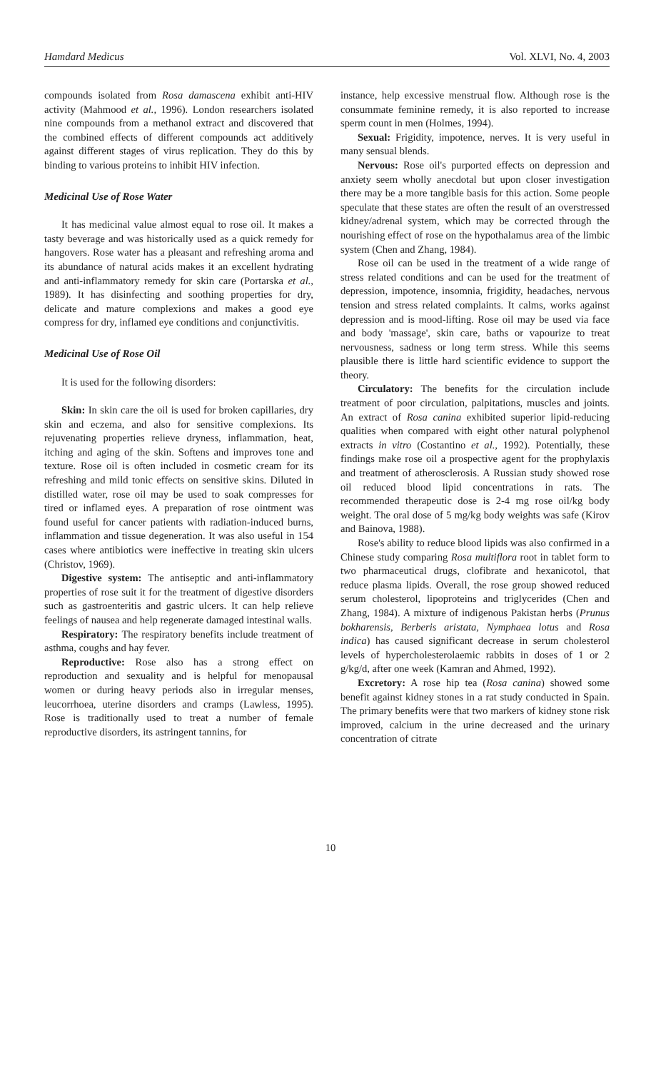Hamdard Medicus Vol. XLVI, No. 4, 2003
compounds isolated from Rosa damascena exhibit anti-HIV activity (Mahmood et al., 1996). London researchers isolated nine compounds from a methanol extract and discovered that the combined effects of different compounds act additively against different stages of virus replication. They do this by binding to various proteins to inhibit HIV infection.
Medicinal Use of Rose Water
It has medicinal value almost equal to rose oil. It makes a tasty beverage and was historically used as a quick remedy for hangovers. Rose water has a pleasant and refreshing aroma and its abundance of natural acids makes it an excellent hydrating and anti-inflammatory remedy for skin care (Portarska et al., 1989). It has disinfecting and soothing properties for dry, delicate and mature complexions and makes a good eye compress for dry, inflamed eye conditions and conjunctivitis.
Medicinal Use of Rose Oil
It is used for the following disorders:
Skin: In skin care the oil is used for broken capillaries, dry skin and eczema, and also for sensitive complexions. Its rejuvenating properties relieve dryness, inflammation, heat, itching and aging of the skin. Softens and improves tone and texture. Rose oil is often included in cosmetic cream for its refreshing and mild tonic effects on sensitive skins. Diluted in distilled water, rose oil may be used to soak compresses for tired or inflamed eyes. A preparation of rose ointment was found useful for cancer patients with radiation-induced burns, inflammation and tissue degeneration. It was also useful in 154 cases where antibiotics were ineffective in treating skin ulcers (Christov, 1969).
Digestive system: The antiseptic and anti-inflammatory properties of rose suit it for the treatment of digestive disorders such as gastroenteritis and gastric ulcers. It can help relieve feelings of nausea and help regenerate damaged intestinal walls.
Respiratory: The respiratory benefits include treatment of asthma, coughs and hay fever.
Reproductive: Rose also has a strong effect on reproduction and sexuality and is helpful for menopausal women or during heavy periods also in irregular menses, leucorrhoea, uterine disorders and cramps (Lawless, 1995). Rose is traditionally used to treat a number of female reproductive disorders, its astringent tannins, for
instance, help excessive menstrual flow. Although rose is the consummate feminine remedy, it is also reported to increase sperm count in men (Holmes, 1994).
Sexual: Frigidity, impotence, nerves. It is very useful in many sensual blends.
Nervous: Rose oil's purported effects on depression and anxiety seem wholly anecdotal but upon closer investigation there may be a more tangible basis for this action. Some people speculate that these states are often the result of an overstressed kidney/adrenal system, which may be corrected through the nourishing effect of rose on the hypothalamus area of the limbic system (Chen and Zhang, 1984).
Rose oil can be used in the treatment of a wide range of stress related conditions and can be used for the treatment of depression, impotence, insomnia, frigidity, headaches, nervous tension and stress related complaints. It calms, works against depression and is mood-lifting. Rose oil may be used via face and body 'massage', skin care, baths or vapourize to treat nervousness, sadness or long term stress. While this seems plausible there is little hard scientific evidence to support the theory.
Circulatory: The benefits for the circulation include treatment of poor circulation, palpitations, muscles and joints. An extract of Rosa canina exhibited superior lipid-reducing qualities when compared with eight other natural polyphenol extracts in vitro (Costantino et al., 1992). Potentially, these findings make rose oil a prospective agent for the prophylaxis and treatment of atherosclerosis. A Russian study showed rose oil reduced blood lipid concentrations in rats. The recommended therapeutic dose is 2-4 mg rose oil/kg body weight. The oral dose of 5 mg/kg body weights was safe (Kirov and Bainova, 1988).
Rose's ability to reduce blood lipids was also confirmed in a Chinese study comparing Rosa multiflora root in tablet form to two pharmaceutical drugs, clofibrate and hexanicotol, that reduce plasma lipids. Overall, the rose group showed reduced serum cholesterol, lipoproteins and triglycerides (Chen and Zhang, 1984). A mixture of indigenous Pakistan herbs (Prunus bokharensis, Berberis aristata, Nymphaea lotus and Rosa indica) has caused significant decrease in serum cholesterol levels of hypercholesterolaemic rabbits in doses of 1 or 2 g/kg/d, after one week (Kamran and Ahmed, 1992).
Excretory: A rose hip tea (Rosa canina) showed some benefit against kidney stones in a rat study conducted in Spain. The primary benefits were that two markers of kidney stone risk improved, calcium in the urine decreased and the urinary concentration of citrate
10